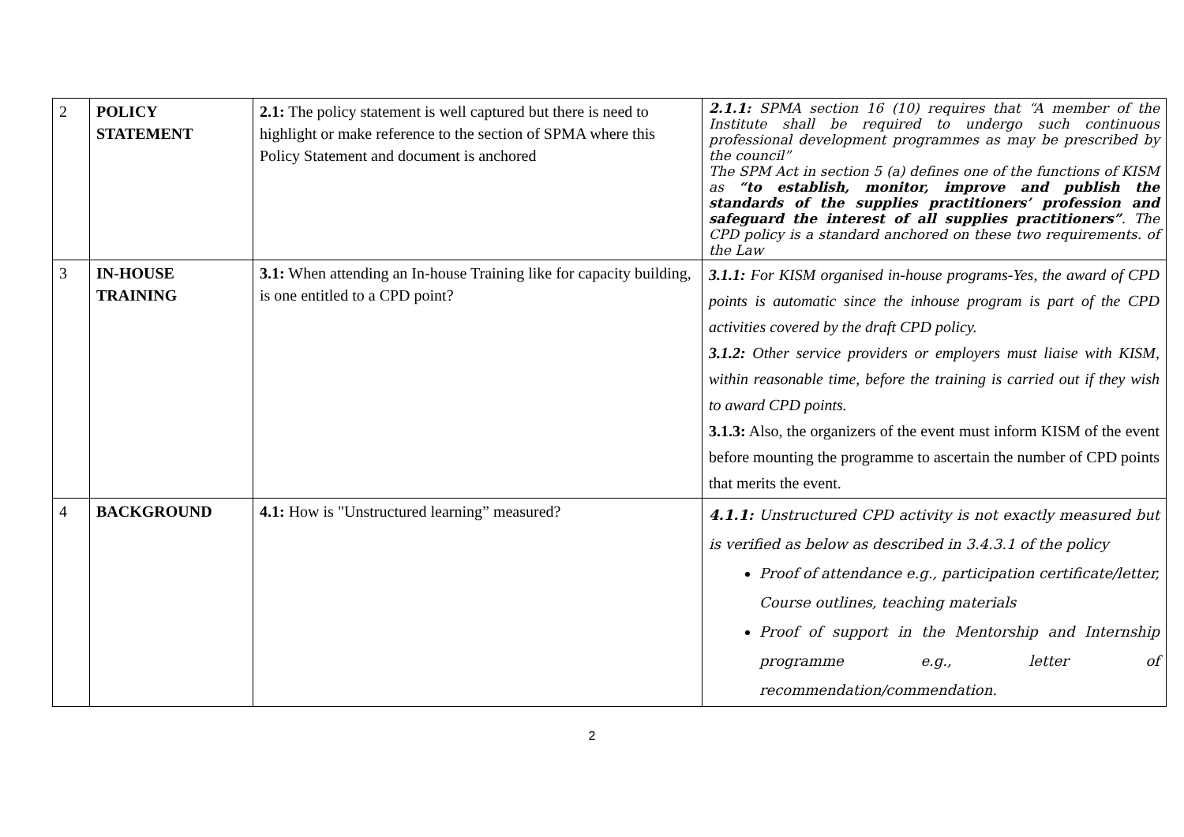| 2 | POLICY STATEMENT | 2.1: The policy statement is well captured but there is need to highlight or make reference to the section of SPMA where this Policy Statement and document is anchored | 2.1.1: SPMA section 16 (10) requires that “A member of the Institute shall be required to undergo such continuous professional development programmes as may be prescribed by the council” The SPM Act in section 5 (a) defines one of the functions of KISM as “to establish, monitor, improve and publish the standards of the supplies practitioners’ profession and safeguard the interest of all supplies practitioners” . The CPD policy is a standard anchored on these two requirements. of the Law |
| 3 | IN-HOUSE TRAINING | 3.1: When attending an In-house Training like for capacity building, is one entitled to a CPD point? | 3.1.1: For KISM organised in-house programs-Yes, the award of CPD points is automatic since the inhouse program is part of the CPD activities covered by the draft CPD policy. 3.1.2: Other service providers or employers must liaise with KISM, within reasonable time, before the training is carried out if they wish to award CPD points. 3.1.3: Also, the organizers of the event must inform KISM of the event before mounting the programme to ascertain the number of CPD points that merits the event. |
| 4 | BACKGROUND | 4.1: How is "Unstructured learning” measured? | 4.1.1: Unstructured CPD activity is not exactly measured but is verified as below as described in 3.4.3.1 of the policy Proof of attendance e.g., participation certificate/letter, Course outlines, teaching materials Proof of support in the Mentorship and Internship programme e.g., letter of recommendation/commendation. |
2